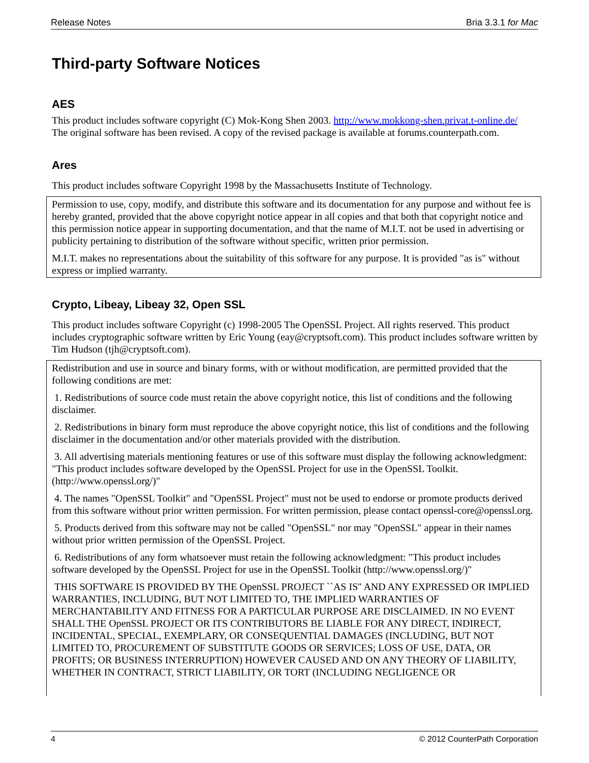Release Notes Bria 3.3.1 for Mac
Third-party Software Notices
AES
This product includes software copyright (C) Mok-Kong Shen 2003. http://www.mokkong-shen.privat.t-online.de/
The original software has been revised. A copy of the revised package is available at forums.counterpath.com.
Ares
This product includes software Copyright 1998 by the Massachusetts Institute of Technology.
Permission to use, copy, modify, and distribute this software and its documentation for any purpose and without fee is hereby granted, provided that the above copyright notice appear in all copies and that both that copyright notice and this permission notice appear in supporting documentation, and that the name of M.I.T. not be used in advertising or publicity pertaining to distribution of the software without specific, written prior permission.
M.I.T. makes no representations about the suitability of this software for any purpose. It is provided "as is" without express or implied warranty.
Crypto, Libeay, Libeay 32, Open SSL
This product includes software Copyright (c) 1998-2005 The OpenSSL Project. All rights reserved. This product includes cryptographic software written by Eric Young (eay@cryptsoft.com). This product includes software written by Tim Hudson (tjh@cryptsoft.com).
Redistribution and use in source and binary forms, with or without modification, are permitted provided that the following conditions are met:
1. Redistributions of source code must retain the above copyright notice, this list of conditions and the following disclaimer.
2. Redistributions in binary form must reproduce the above copyright notice, this list of conditions and the following disclaimer in the documentation and/or other materials provided with the distribution.
3. All advertising materials mentioning features or use of this software must display the following acknowledgment: "This product includes software developed by the OpenSSL Project for use in the OpenSSL Toolkit. (http://www.openssl.org/)"
4. The names "OpenSSL Toolkit" and "OpenSSL Project" must not be used to endorse or promote products derived from this software without prior written permission. For written permission, please contact openssl-core@openssl.org.
5. Products derived from this software may not be called "OpenSSL" nor may "OpenSSL" appear in their names without prior written permission of the OpenSSL Project.
6. Redistributions of any form whatsoever must retain the following acknowledgment: "This product includes software developed by the OpenSSL Project for use in the OpenSSL Toolkit (http://www.openssl.org/)"
THIS SOFTWARE IS PROVIDED BY THE OpenSSL PROJECT ``AS IS'' AND ANY EXPRESSED OR IMPLIED WARRANTIES, INCLUDING, BUT NOT LIMITED TO, THE IMPLIED WARRANTIES OF MERCHANTABILITY AND FITNESS FOR A PARTICULAR PURPOSE ARE DISCLAIMED. IN NO EVENT SHALL THE OpenSSL PROJECT OR ITS CONTRIBUTORS BE LIABLE FOR ANY DIRECT, INDIRECT, INCIDENTAL, SPECIAL, EXEMPLARY, OR CONSEQUENTIAL DAMAGES (INCLUDING, BUT NOT LIMITED TO, PROCUREMENT OF SUBSTITUTE GOODS OR SERVICES; LOSS OF USE, DATA, OR PROFITS; OR BUSINESS INTERRUPTION) HOWEVER CAUSED AND ON ANY THEORY OF LIABILITY, WHETHER IN CONTRACT, STRICT LIABILITY, OR TORT (INCLUDING NEGLIGENCE OR
4 © 2012 CounterPath Corporation